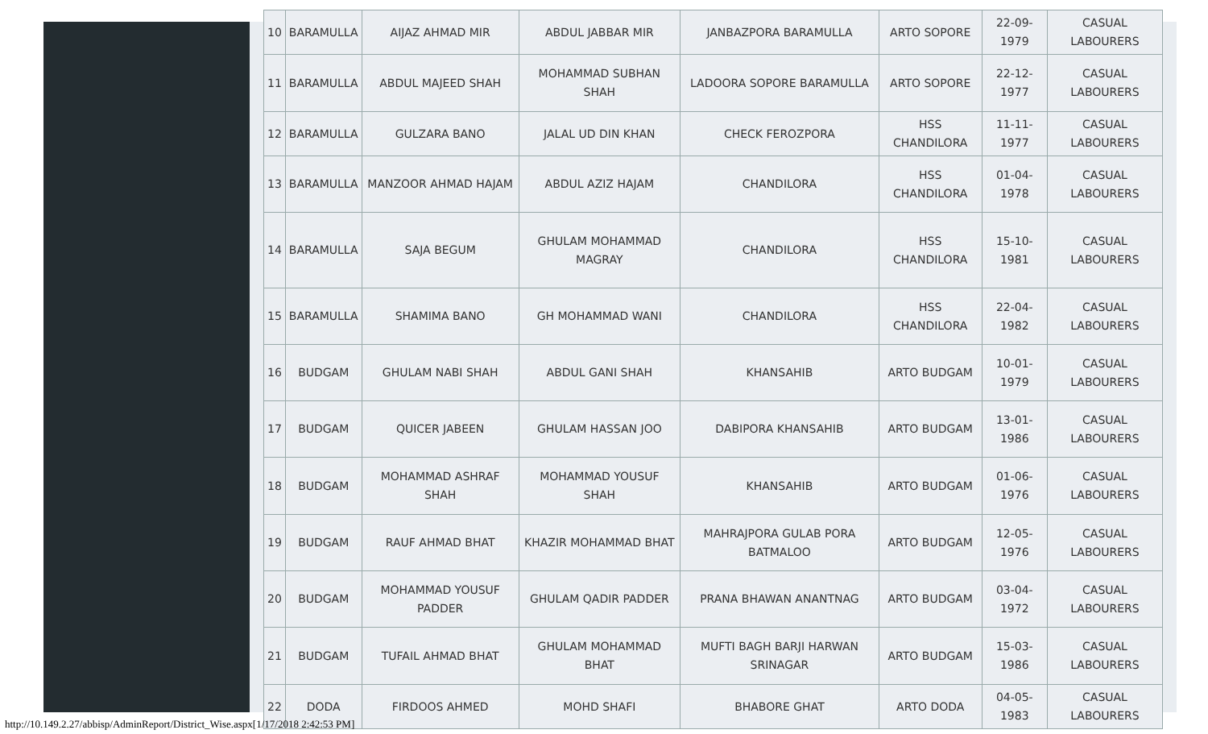| 10 | BARAMULLA | AIJAZ AHMAD MIR | ABDUL JABBAR MIR | JANBAZPORA BARAMULLA | ARTO SOPORE | 22-09-1979 | CASUAL LABOURERS |
| 11 | BARAMULLA | ABDUL MAJEED SHAH | MOHAMMAD SUBHAN SHAH | LADOORA SOPORE BARAMULLA | ARTO SOPORE | 22-12-1977 | CASUAL LABOURERS |
| 12 | BARAMULLA | GULZARA BANO | JALAL UD DIN KHAN | CHECK FEROZPORA | HSS CHANDILORA | 11-11-1977 | CASUAL LABOURERS |
| 13 | BARAMULLA | MANZOOR AHMAD HAJAM | ABDUL AZIZ HAJAM | CHANDILORA | HSS CHANDILORA | 01-04-1978 | CASUAL LABOURERS |
| 14 | BARAMULLA | SAJA BEGUM | GHULAM MOHAMMAD MAGRAY | CHANDILORA | HSS CHANDILORA | 15-10-1981 | CASUAL LABOURERS |
| 15 | BARAMULLA | SHAMIMA BANO | GH MOHAMMAD WANI | CHANDILORA | HSS CHANDILORA | 22-04-1982 | CASUAL LABOURERS |
| 16 | BUDGAM | GHULAM NABI SHAH | ABDUL GANI SHAH | KHANSAHIB | ARTO BUDGAM | 10-01-1979 | CASUAL LABOURERS |
| 17 | BUDGAM | QUICER JABEEN | GHULAM HASSAN JOO | DABIPORA KHANSAHIB | ARTO BUDGAM | 13-01-1986 | CASUAL LABOURERS |
| 18 | BUDGAM | MOHAMMAD ASHRAF SHAH | MOHAMMAD YOUSUF SHAH | KHANSAHIB | ARTO BUDGAM | 01-06-1976 | CASUAL LABOURERS |
| 19 | BUDGAM | RAUF AHMAD BHAT | KHAZIR MOHAMMAD BHAT | MAHRAJPORA GULAB PORA BATMALOO | ARTO BUDGAM | 12-05-1976 | CASUAL LABOURERS |
| 20 | BUDGAM | MOHAMMAD YOUSUF PADDER | GHULAM QADIR PADDER | PRANA BHAWAN ANANTNAG | ARTO BUDGAM | 03-04-1972 | CASUAL LABOURERS |
| 21 | BUDGAM | TUFAIL AHMAD BHAT | GHULAM MOHAMMAD BHAT | MUFTI BAGH BARJI HARWAN SRINAGAR | ARTO BUDGAM | 15-03-1986 | CASUAL LABOURERS |
| 22 | DODA | FIRDOOS AHMED | MOHD SHAFI | BHABORE GHAT | ARTO DODA | 04-05-1983 | CASUAL LABOURERS |
http://10.149.2.27/abbisp/AdminReport/District_Wise.aspx[1/17/2018 2:42:53 PM]